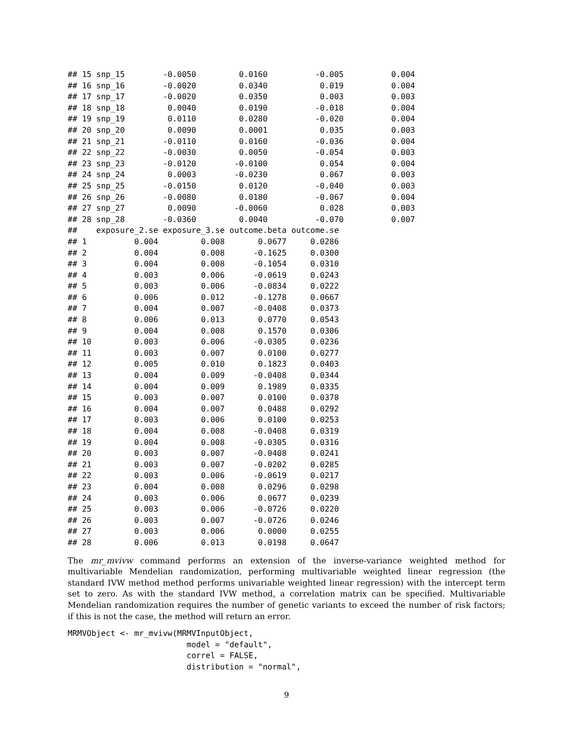## 15 snp_15        -0.0050         0.0160          -0.005          0.004
## 16 snp_16        -0.0020         0.0340           0.019          0.004
## 17 snp_17        -0.0020         0.0350           0.003          0.003
## 18 snp_18         0.0040         0.0190          -0.018          0.004
## 19 snp_19         0.0110         0.0280          -0.020          0.004
## 20 snp_20         0.0090         0.0001           0.035          0.003
## 21 snp_21        -0.0110         0.0160          -0.036          0.004
## 22 snp_22        -0.0030         0.0050          -0.054          0.003
## 23 snp_23        -0.0120        -0.0100           0.054          0.004
## 24 snp_24         0.0003        -0.0230           0.067          0.003
## 25 snp_25        -0.0150         0.0120          -0.040          0.003
## 26 snp_26        -0.0080         0.0180          -0.067          0.004
## 27 snp_27         0.0090        -0.0060           0.028          0.003
## 28 snp_28        -0.0360         0.0040          -0.070          0.007
##    exposure_2.se exposure_3.se outcome.beta outcome.se
## 1          0.004         0.008       0.0677     0.0286
## 2          0.004         0.008      -0.1625     0.0300
## 3          0.004         0.008      -0.1054     0.0310
## 4          0.003         0.006      -0.0619     0.0243
## 5          0.003         0.006      -0.0834     0.0222
## 6          0.006         0.012      -0.1278     0.0667
## 7          0.004         0.007      -0.0408     0.0373
## 8          0.006         0.013       0.0770     0.0543
## 9          0.004         0.008       0.1570     0.0306
## 10         0.003         0.006      -0.0305     0.0236
## 11         0.003         0.007       0.0100     0.0277
## 12         0.005         0.010       0.1823     0.0403
## 13         0.004         0.009      -0.0408     0.0344
## 14         0.004         0.009       0.1989     0.0335
## 15         0.003         0.007       0.0100     0.0378
## 16         0.004         0.007       0.0488     0.0292
## 17         0.003         0.006       0.0100     0.0253
## 18         0.004         0.008      -0.0408     0.0319
## 19         0.004         0.008      -0.0305     0.0316
## 20         0.003         0.007      -0.0408     0.0241
## 21         0.003         0.007      -0.0202     0.0285
## 22         0.003         0.006      -0.0619     0.0217
## 23         0.004         0.008       0.0296     0.0298
## 24         0.003         0.006       0.0677     0.0239
## 25         0.003         0.006      -0.0726     0.0220
## 26         0.003         0.007      -0.0726     0.0246
## 27         0.003         0.006       0.0000     0.0255
## 28         0.006         0.013       0.0198     0.0647
The mr_mvivw command performs an extension of the inverse-variance weighted method for multivariable Mendelian randomization, performing multivariable weighted linear regression (the standard IVW method method performs univariable weighted linear regression) with the intercept term set to zero. As with the standard IVW method, a correlation matrix can be specified. Multivariable Mendelian randomization requires the number of genetic variants to exceed the number of risk factors; if this is not the case, the method will return an error.
MRMVObject <- mr_mvivw(MRMVInputObject,
                         model = "default",
                         correl = FALSE,
                         distribution = "normal",
9